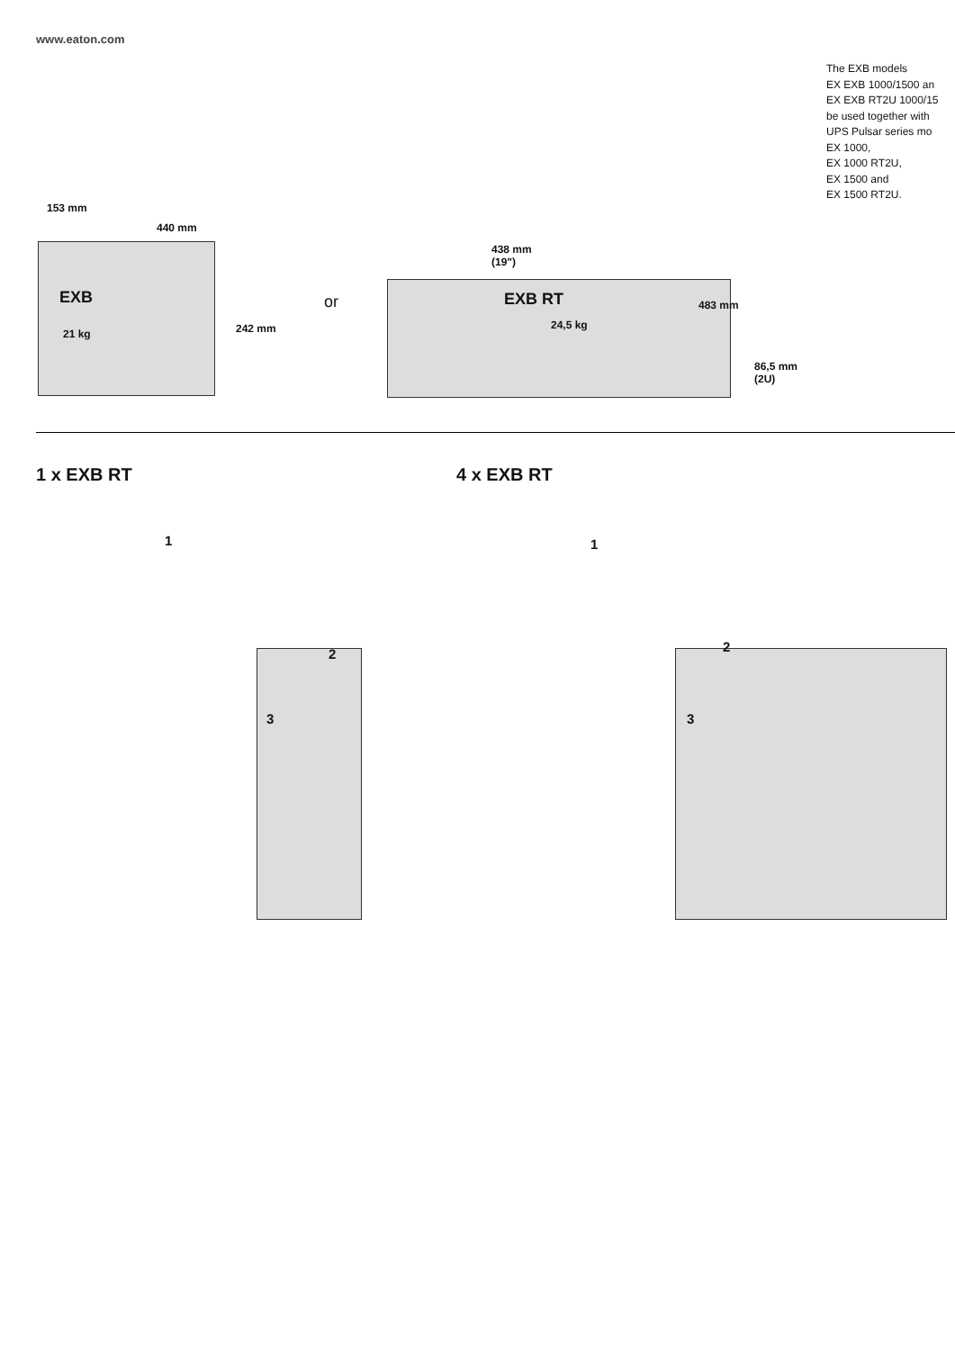www.eaton.com
The EXB models
EX EXB 1000/1500 an
EX EXB RT2U 1000/15
be used together with
UPS Pulsar series mo
EX 1000,
EX 1000 RT2U,
EX 1500 and
EX 1500 RT2U.
153 mm
440 mm
EXB
21 kg 242 mm
or
438 mm
(19")
EXB RT
24,5 kg
483 mm
86,5 mm
(2U)
1 x EXB RT
1
2
3
4 x EXB RT
1
2
3